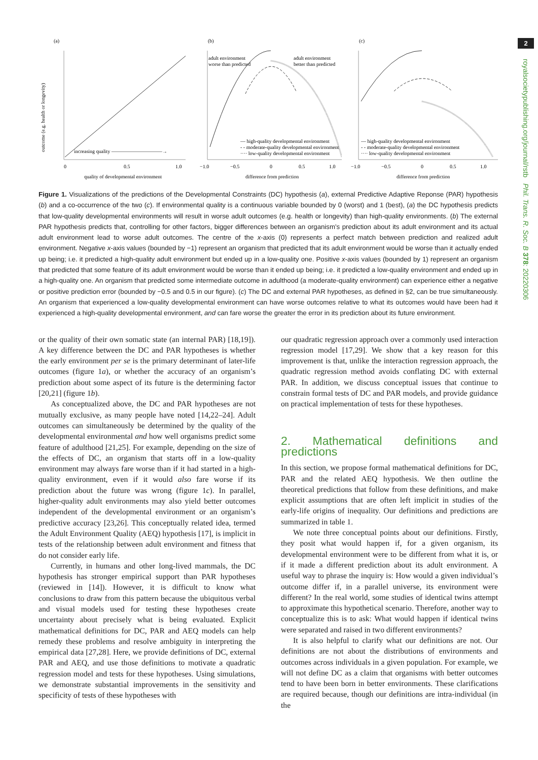2
royalsocietypublishing.org/journal/rstb Phil. Trans. R. Soc. B 378: 20220306
(a)
outcome (e.g. health or longevity)
increasing quality ——————————→
0
0.5
1.0
quality of developmental environment
(b)
adult environment
worse than predicted
adult environment
better than predicted
— high-quality developmental environment
- - moderate-quality developmental environment
···· low-quality developmental environment
−1.0
−0.5
0
0.5
1.0
difference from prediction
(c)
— high-quality developmental environment
- - moderate-quality developmental environment
···· low-quality developmental environment
−1.0
−0.5
0
0.5
1.0
difference from prediction
Figure 1. Visualizations of the predictions of the Developmental Constraints (DC) hypothesis (a), external Predictive Adaptive Reponse (PAR) hypothesis (b) and a co-occurrence of the two (c). If environmental quality is a continuous variable bounded by 0 (worst) and 1 (best), (a) the DC hypothesis predicts that low-quality developmental environments will result in worse adult outcomes (e.g. health or longevity) than high-quality environments. (b) The external PAR hypothesis predicts that, controlling for other factors, bigger differences between an organism’s prediction about its adult environment and its actual adult environment lead to worse adult outcomes. The centre of the x-axis (0) represents a perfect match between prediction and realized adult environment. Negative x-axis values (bounded by −1) represent an organism that predicted that its adult environment would be worse than it actually ended up being; i.e. it predicted a high-quality adult environment but ended up in a low-quality one. Positive x-axis values (bounded by 1) represent an organism that predicted that some feature of its adult environment would be worse than it ended up being; i.e. it predicted a low-quality environment and ended up in a high-quality one. An organism that predicted some intermediate outcome in adulthood (a moderate-quality environment) can experience either a negative or positive prediction error (bounded by −0.5 and 0.5 in our figure). (c) The DC and external PAR hypotheses, as defined in §2, can be true simultaneously. An organism that experienced a low-quality developmental environment can have worse outcomes relative to what its outcomes would have been had it experienced a high-quality developmental environment, and can fare worse the greater the error in its prediction about its future environment.
or the quality of their own somatic state (an internal PAR) [18,19]). A key difference between the DC and PAR hypotheses is whether the early environment per se is the primary determinant of later-life outcomes (figure 1a), or whether the accuracy of an organism’s prediction about some aspect of its future is the determining factor [20,21] (figure 1b).
As conceptualized above, the DC and PAR hypotheses are not mutually exclusive, as many people have noted [14,22–24]. Adult outcomes can simultaneously be determined by the quality of the developmental environmental and how well organisms predict some feature of adulthood [21,25]. For example, depending on the size of the effects of DC, an organism that starts off in a low-quality environment may always fare worse than if it had started in a high-quality environment, even if it would also fare worse if its prediction about the future was wrong (figure 1c). In parallel, higher-quality adult environments may also yield better outcomes independent of the developmental environment or an organism’s predictive accuracy [23,26]. This conceptually related idea, termed the Adult Environment Quality (AEQ) hypothesis [17], is implicit in tests of the relationship between adult environment and fitness that do not consider early life.
Currently, in humans and other long-lived mammals, the DC hypothesis has stronger empirical support than PAR hypotheses (reviewed in [14]). However, it is difficult to know what conclusions to draw from this pattern because the ubiquitous verbal and visual models used for testing these hypotheses create uncertainty about precisely what is being evaluated. Explicit mathematical definitions for DC, PAR and AEQ models can help remedy these problems and resolve ambiguity in interpreting the empirical data [27,28]. Here, we provide definitions of DC, external PAR and AEQ, and use those definitions to motivate a quadratic regression model and tests for these hypotheses. Using simulations, we demonstrate substantial improvements in the sensitivity and specificity of tests of these hypotheses with
our quadratic regression approach over a commonly used interaction regression model [17,29]. We show that a key reason for this improvement is that, unlike the interaction regression approach, the quadratic regression method avoids conflating DC with external PAR. In addition, we discuss conceptual issues that continue to constrain formal tests of DC and PAR models, and provide guidance on practical implementation of tests for these hypotheses.
2. Mathematical definitions and predictions
In this section, we propose formal mathematical definitions for DC, PAR and the related AEQ hypothesis. We then outline the theoretical predictions that follow from these definitions, and make explicit assumptions that are often left implicit in studies of the early-life origins of inequality. Our definitions and predictions are summarized in table 1.
We note three conceptual points about our definitions. Firstly, they posit what would happen if, for a given organism, its developmental environment were to be different from what it is, or if it made a different prediction about its adult environment. A useful way to phrase the inquiry is: How would a given individual’s outcome differ if, in a parallel universe, its environment were different? In the real world, some studies of identical twins attempt to approximate this hypothetical scenario. Therefore, another way to conceptualize this is to ask: What would happen if identical twins were separated and raised in two different environments?
It is also helpful to clarify what our definitions are not. Our definitions are not about the distributions of environments and outcomes across individuals in a given population. For example, we will not define DC as a claim that organisms with better outcomes tend to have been born in better environments. These clarifications are required because, though our definitions are intra-individual (in the